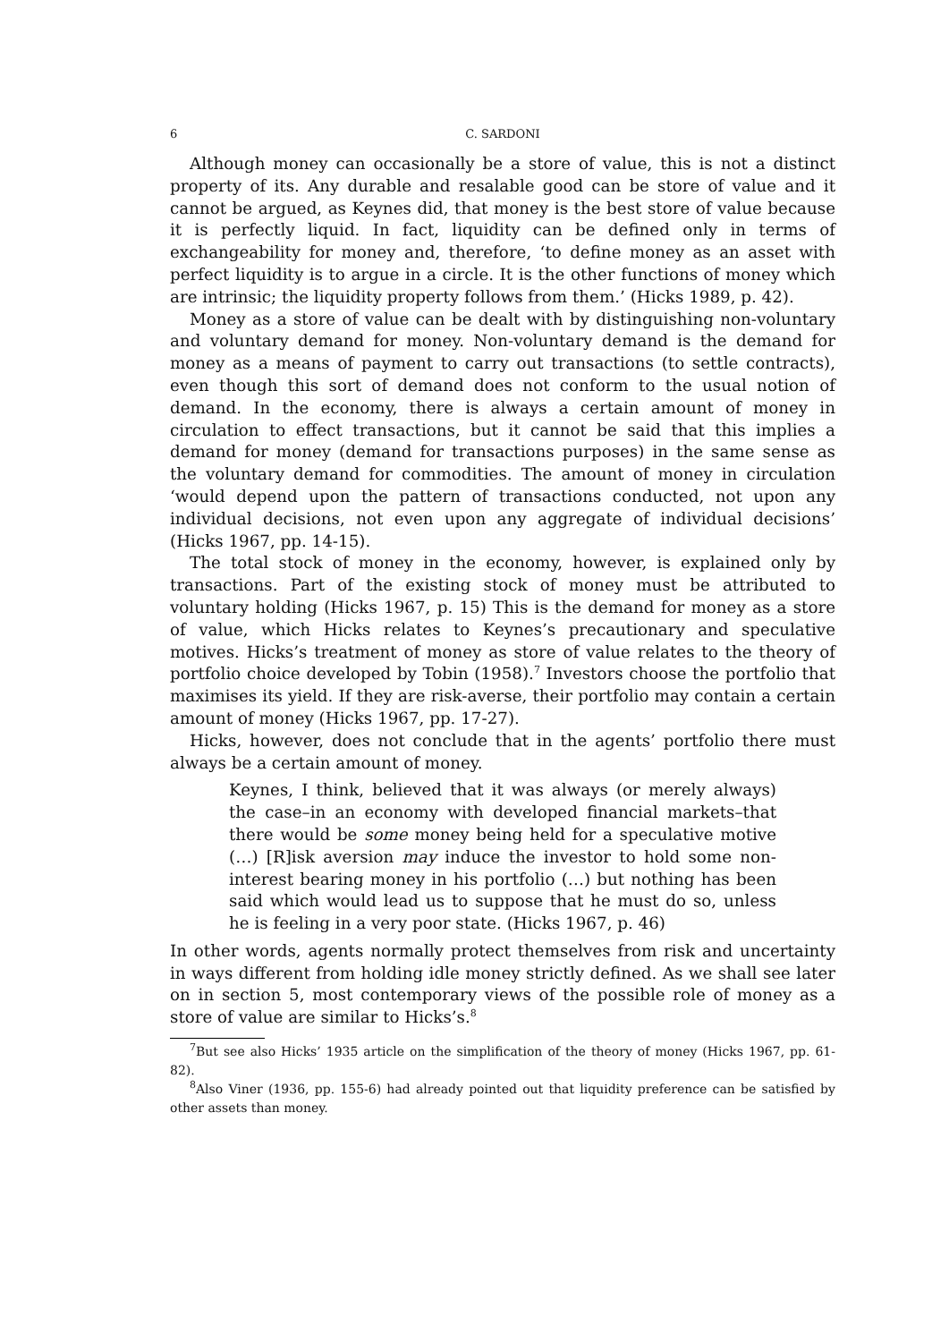6 C. SARDONI
Although money can occasionally be a store of value, this is not a distinct property of its. Any durable and resalable good can be store of value and it cannot be argued, as Keynes did, that money is the best store of value because it is perfectly liquid. In fact, liquidity can be defined only in terms of exchangeability for money and, therefore, ‘to define money as an asset with perfect liquidity is to argue in a circle. It is the other functions of money which are intrinsic; the liquidity property follows from them.’ (Hicks 1989, p. 42).
Money as a store of value can be dealt with by distinguishing non-voluntary and voluntary demand for money. Non-voluntary demand is the demand for money as a means of payment to carry out transactions (to settle contracts), even though this sort of demand does not conform to the usual notion of demand. In the economy, there is always a certain amount of money in circulation to effect transactions, but it cannot be said that this implies a demand for money (demand for transactions purposes) in the same sense as the voluntary demand for commodities. The amount of money in circulation ‘would depend upon the pattern of transactions conducted, not upon any individual decisions, not even upon any aggregate of individual decisions’ (Hicks 1967, pp. 14-15).
The total stock of money in the economy, however, is explained only by transactions. Part of the existing stock of money must be attributed to voluntary holding (Hicks 1967, p. 15) This is the demand for money as a store of value, which Hicks relates to Keynes’s precautionary and speculative motives. Hicks’s treatment of money as store of value relates to the theory of portfolio choice developed by Tobin (1958).<sup>7</sup> Investors choose the portfolio that maximises its yield. If they are risk-averse, their portfolio may contain a certain amount of money (Hicks 1967, pp. 17-27).
Hicks, however, does not conclude that in the agents’ portfolio there must always be a certain amount of money.
Keynes, I think, believed that it was always (or merely always) the case–in an economy with developed financial markets–that there would be some money being held for a speculative motive (…) [R]isk aversion may induce the investor to hold some non-interest bearing money in his portfolio (…) but nothing has been said which would lead us to suppose that he must do so, unless he is feeling in a very poor state. (Hicks 1967, p. 46)
In other words, agents normally protect themselves from risk and uncertainty in ways different from holding idle money strictly defined. As we shall see later on in section 5, most contemporary views of the possible role of money as a store of value are similar to Hicks’s.<sup>8</sup>
<sup>7</sup> But see also Hicks’ 1935 article on the simplification of the theory of money (Hicks 1967, pp. 61-82).
<sup>8</sup> Also Viner (1936, pp. 155-6) had already pointed out that liquidity preference can be satisfied by other assets than money.